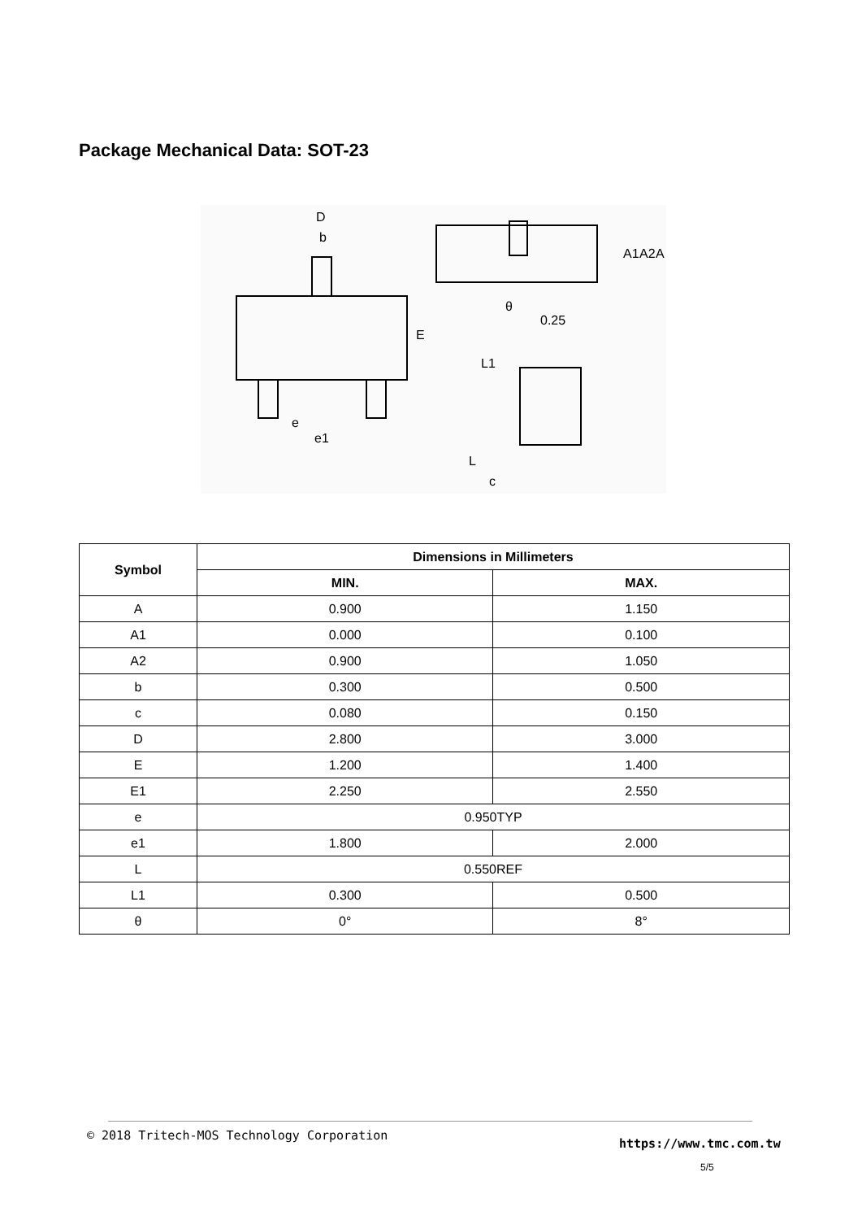Package Mechanical Data: SOT-23
D
b
e
e1
E
A1
A2
A
θ
0.25
L1
L
c
| Symbol | Dimensions in Millimeters | |
| --- | --- | --- |
| | MIN. | MAX. |
| A | 0.900 | 1.150 |
| A1 | 0.000 | 0.100 |
| A2 | 0.900 | 1.050 |
| b | 0.300 | 0.500 |
| c | 0.080 | 0.150 |
| D | 2.800 | 3.000 |
| E | 1.200 | 1.400 |
| E1 | 2.250 | 2.550 |
| e | 0.950TYP | |
| e1 | 1.800 | 2.000 |
| L | 0.550REF | |
| L1 | 0.300 | 0.500 |
| θ | 0° | 8° |
© 2018 Tritech-MOS Technology Corporation
https://www.tmc.com.tw
5/5